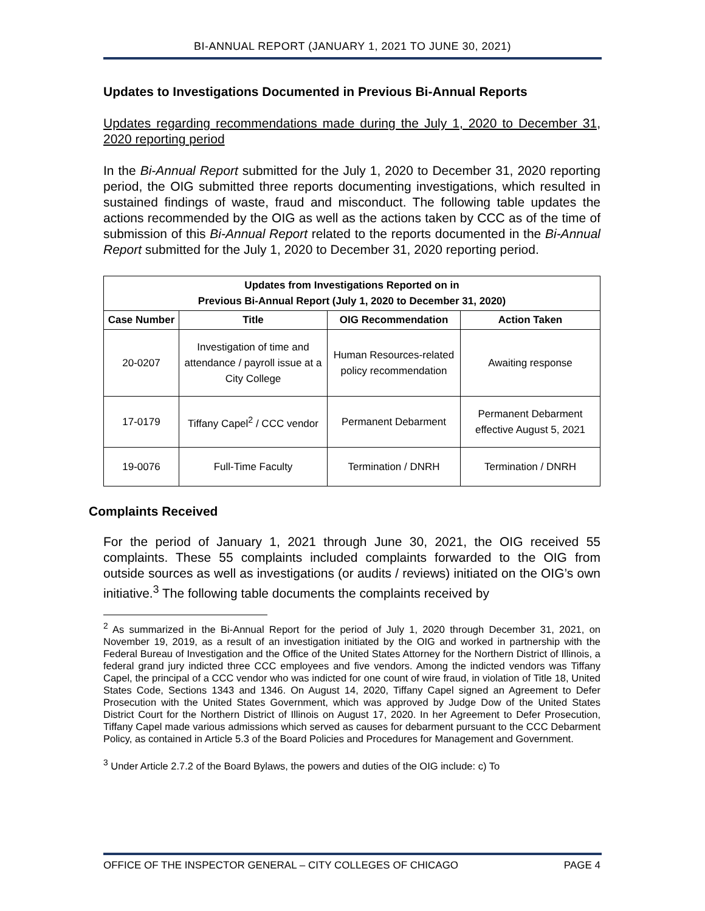BI-ANNUAL REPORT (JANUARY 1, 2021 TO JUNE 30, 2021)
Updates to Investigations Documented in Previous Bi-Annual Reports
Updates regarding recommendations made during the July 1, 2020 to December 31, 2020 reporting period
In the Bi-Annual Report submitted for the July 1, 2020 to December 31, 2020 reporting period, the OIG submitted three reports documenting investigations, which resulted in sustained findings of waste, fraud and misconduct. The following table updates the actions recommended by the OIG as well as the actions taken by CCC as of the time of submission of this Bi-Annual Report related to the reports documented in the Bi-Annual Report submitted for the July 1, 2020 to December 31, 2020 reporting period.
| Updates from Investigations Reported on in Previous Bi-Annual Report (July 1, 2020 to December 31, 2020) | | | |
| --- | --- | --- | --- |
| Case Number | Title | OIG Recommendation | Action Taken |
| 20-0207 | Investigation of time and attendance / payroll issue at a City College | Human Resources-related policy recommendation | Awaiting response |
| 17-0179 | Tiffany Capel<sup>2</sup> / CCC vendor | Permanent Debarment | Permanent Debarment effective August 5, 2021 |
| 19-0076 | Full-Time Faculty | Termination / DNRH | Termination / DNRH |
Complaints Received
For the period of January 1, 2021 through June 30, 2021, the OIG received 55 complaints. These 55 complaints included complaints forwarded to the OIG from outside sources as well as investigations (or audits / reviews) initiated on the OIG’s own initiative.<sup>3</sup> The following table documents the complaints received by
<sup>2</sup> As summarized in the Bi-Annual Report for the period of July 1, 2020 through December 31, 2021, on November 19, 2019, as a result of an investigation initiated by the OIG and worked in partnership with the Federal Bureau of Investigation and the Office of the United States Attorney for the Northern District of Illinois, a federal grand jury indicted three CCC employees and five vendors. Among the indicted vendors was Tiffany Capel, the principal of a CCC vendor who was indicted for one count of wire fraud, in violation of Title 18, United States Code, Sections 1343 and 1346. On August 14, 2020, Tiffany Capel signed an Agreement to Defer Prosecution with the United States Government, which was approved by Judge Dow of the United States District Court for the Northern District of Illinois on August 17, 2020. In her Agreement to Defer Prosecution, Tiffany Capel made various admissions which served as causes for debarment pursuant to the CCC Debarment Policy, as contained in Article 5.3 of the Board Policies and Procedures for Management and Government.
<sup>3</sup> Under Article 2.7.2 of the Board Bylaws, the powers and duties of the OIG include: c) To
OFFICE OF THE INSPECTOR GENERAL – CITY COLLEGES OF CHICAGO PAGE 4